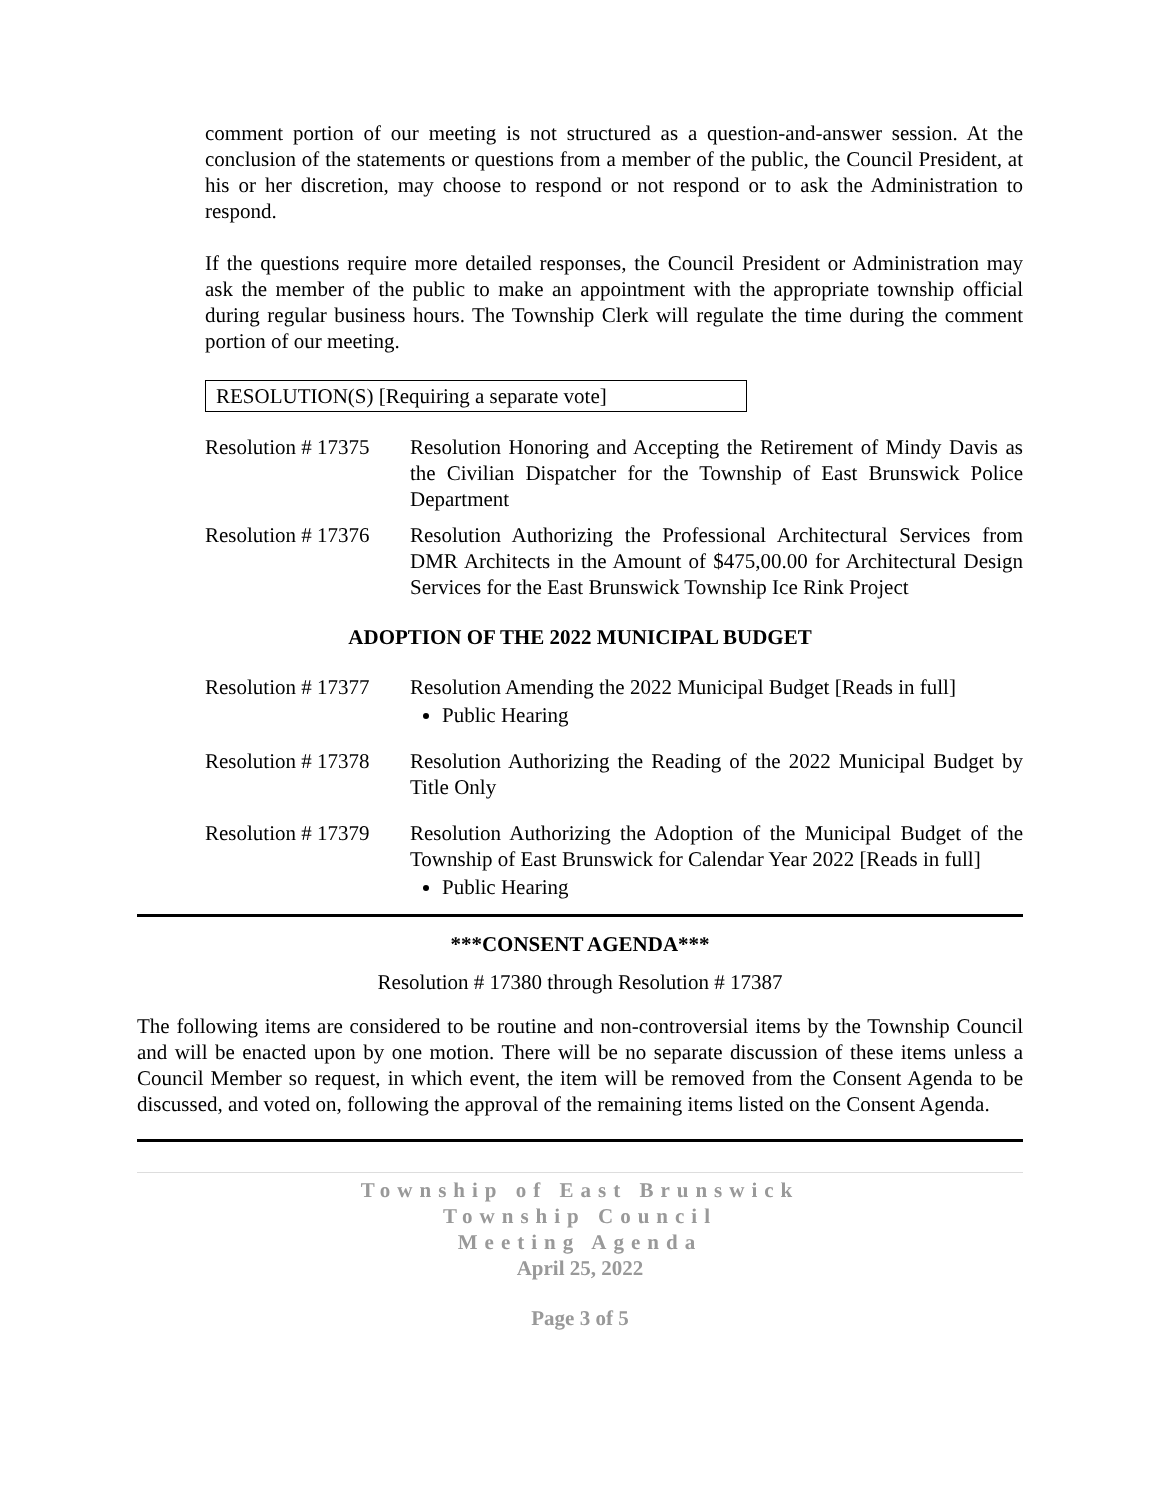comment portion of our meeting is not structured as a question-and-answer session. At the conclusion of the statements or questions from a member of the public, the Council President, at his or her discretion, may choose to respond or not respond or to ask the Administration to respond.
If the questions require more detailed responses, the Council President or Administration may ask the member of the public to make an appointment with the appropriate township official during regular business hours. The Township Clerk will regulate the time during the comment portion of our meeting.
RESOLUTION(S) [Requiring a separate vote]
Resolution # 17375
Resolution Honoring and Accepting the Retirement of Mindy Davis as the Civilian Dispatcher for the Township of East Brunswick Police Department
Resolution # 17376
Resolution Authorizing the Professional Architectural Services from DMR Architects in the Amount of $475,00.00 for Architectural Design Services for the East Brunswick Township Ice Rink Project
ADOPTION OF THE 2022 MUNICIPAL BUDGET
Resolution # 17377
Resolution Amending the 2022 Municipal Budget [Reads in full]
Public Hearing
Resolution # 17378
Resolution Authorizing the Reading of the 2022 Municipal Budget by Title Only
Resolution # 17379
Resolution Authorizing the Adoption of the Municipal Budget of the Township of East Brunswick for Calendar Year 2022 [Reads in full]
Public Hearing
***CONSENT AGENDA***
Resolution # 17380 through Resolution # 17387
The following items are considered to be routine and non-controversial items by the Township Council and will be enacted upon by one motion. There will be no separate discussion of these items unless a Council Member so request, in which event, the item will be removed from the Consent Agenda to be discussed, and voted on, following the approval of the remaining items listed on the Consent Agenda.
Township of East Brunswick
Township Council
Meeting Agenda
April 25, 2022
Page 3 of 5